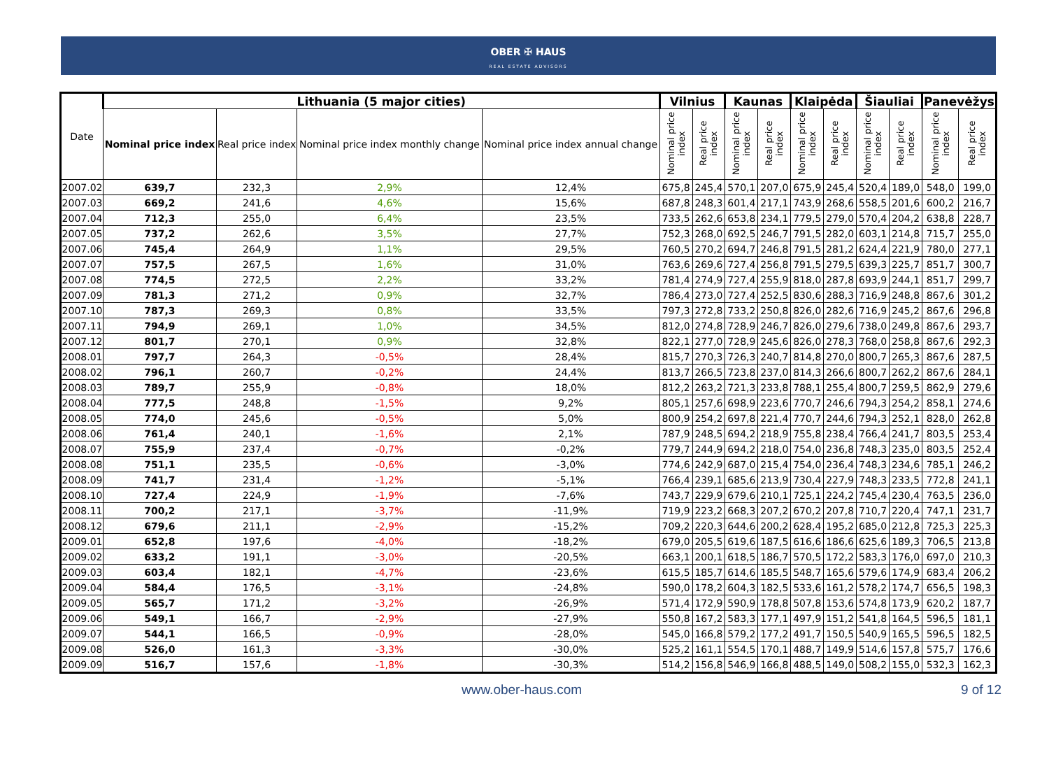OBER ✠ HAUS
REAL ESTATE ADVISORS
| Date | Lithuania (5 major cities) | | | | Vilnius | | Kaunas | | Klaipėda | | Šiauliai | | Panevėžys | |
| --- | --- | --- | --- | --- | --- | --- | --- | --- | --- | --- | --- | --- | --- | --- |
| | Nominal price index | Real price index | Nominal price index monthly change | Nominal price index annual change | Nominal price index | Real price index | Nominal price index | Real price index | Nominal price index | Real price index | Nominal price index | Real price index | Nominal price index | Real price index |
| 2007.02 | 639,7 | 232,3 | 2,9% | 12,4% | 675,8 | 245,4 | 570,1 | 207,0 | 675,9 | 245,4 | 520,4 | 189,0 | 548,0 | 199,0 |
| 2007.03 | 669,2 | 241,6 | 4,6% | 15,6% | 687,8 | 248,3 | 601,4 | 217,1 | 743,9 | 268,6 | 558,5 | 201,6 | 600,2 | 216,7 |
| 2007.04 | 712,3 | 255,0 | 6,4% | 23,5% | 733,5 | 262,6 | 653,8 | 234,1 | 779,5 | 279,0 | 570,4 | 204,2 | 638,8 | 228,7 |
| 2007.05 | 737,2 | 262,6 | 3,5% | 27,7% | 752,3 | 268,0 | 692,5 | 246,7 | 791,5 | 282,0 | 603,1 | 214,8 | 715,7 | 255,0 |
| 2007.06 | 745,4 | 264,9 | 1,1% | 29,5% | 760,5 | 270,2 | 694,7 | 246,8 | 791,5 | 281,2 | 624,4 | 221,9 | 780,0 | 277,1 |
| 2007.07 | 757,5 | 267,5 | 1,6% | 31,0% | 763,6 | 269,6 | 727,4 | 256,8 | 791,5 | 279,5 | 639,3 | 225,7 | 851,7 | 300,7 |
| 2007.08 | 774,5 | 272,5 | 2,2% | 33,2% | 781,4 | 274,9 | 727,4 | 255,9 | 818,0 | 287,8 | 693,9 | 244,1 | 851,7 | 299,7 |
| 2007.09 | 781,3 | 271,2 | 0,9% | 32,7% | 786,4 | 273,0 | 727,4 | 252,5 | 830,6 | 288,3 | 716,9 | 248,8 | 867,6 | 301,2 |
| 2007.10 | 787,3 | 269,3 | 0,8% | 33,5% | 797,3 | 272,8 | 733,2 | 250,8 | 826,0 | 282,6 | 716,9 | 245,2 | 867,6 | 296,8 |
| 2007.11 | 794,9 | 269,1 | 1,0% | 34,5% | 812,0 | 274,8 | 728,9 | 246,7 | 826,0 | 279,6 | 738,0 | 249,8 | 867,6 | 293,7 |
| 2007.12 | 801,7 | 270,1 | 0,9% | 32,8% | 822,1 | 277,0 | 728,9 | 245,6 | 826,0 | 278,3 | 768,0 | 258,8 | 867,6 | 292,3 |
| 2008.01 | 797,7 | 264,3 | -0,5% | 28,4% | 815,7 | 270,3 | 726,3 | 240,7 | 814,8 | 270,0 | 800,7 | 265,3 | 867,6 | 287,5 |
| 2008.02 | 796,1 | 260,7 | -0,2% | 24,4% | 813,7 | 266,5 | 723,8 | 237,0 | 814,3 | 266,6 | 800,7 | 262,2 | 867,6 | 284,1 |
| 2008.03 | 789,7 | 255,9 | -0,8% | 18,0% | 812,2 | 263,2 | 721,3 | 233,8 | 788,1 | 255,4 | 800,7 | 259,5 | 862,9 | 279,6 |
| 2008.04 | 777,5 | 248,8 | -1,5% | 9,2% | 805,1 | 257,6 | 698,9 | 223,6 | 770,7 | 246,6 | 794,3 | 254,2 | 858,1 | 274,6 |
| 2008.05 | 774,0 | 245,6 | -0,5% | 5,0% | 800,9 | 254,2 | 697,8 | 221,4 | 770,7 | 244,6 | 794,3 | 252,1 | 828,0 | 262,8 |
| 2008.06 | 761,4 | 240,1 | -1,6% | 2,1% | 787,9 | 248,5 | 694,2 | 218,9 | 755,8 | 238,4 | 766,4 | 241,7 | 803,5 | 253,4 |
| 2008.07 | 755,9 | 237,4 | -0,7% | -0,2% | 779,7 | 244,9 | 694,2 | 218,0 | 754,0 | 236,8 | 748,3 | 235,0 | 803,5 | 252,4 |
| 2008.08 | 751,1 | 235,5 | -0,6% | -3,0% | 774,6 | 242,9 | 687,0 | 215,4 | 754,0 | 236,4 | 748,3 | 234,6 | 785,1 | 246,2 |
| 2008.09 | 741,7 | 231,4 | -1,2% | -5,1% | 766,4 | 239,1 | 685,6 | 213,9 | 730,4 | 227,9 | 748,3 | 233,5 | 772,8 | 241,1 |
| 2008.10 | 727,4 | 224,9 | -1,9% | -7,6% | 743,7 | 229,9 | 679,6 | 210,1 | 725,1 | 224,2 | 745,4 | 230,4 | 763,5 | 236,0 |
| 2008.11 | 700,2 | 217,1 | -3,7% | -11,9% | 719,9 | 223,2 | 668,3 | 207,2 | 670,2 | 207,8 | 710,7 | 220,4 | 747,1 | 231,7 |
| 2008.12 | 679,6 | 211,1 | -2,9% | -15,2% | 709,2 | 220,3 | 644,6 | 200,2 | 628,4 | 195,2 | 685,0 | 212,8 | 725,3 | 225,3 |
| 2009.01 | 652,8 | 197,6 | -4,0% | -18,2% | 679,0 | 205,5 | 619,6 | 187,5 | 616,6 | 186,6 | 625,6 | 189,3 | 706,5 | 213,8 |
| 2009.02 | 633,2 | 191,1 | -3,0% | -20,5% | 663,1 | 200,1 | 618,5 | 186,7 | 570,5 | 172,2 | 583,3 | 176,0 | 697,0 | 210,3 |
| 2009.03 | 603,4 | 182,1 | -4,7% | -23,6% | 615,5 | 185,7 | 614,6 | 185,5 | 548,7 | 165,6 | 579,6 | 174,9 | 683,4 | 206,2 |
| 2009.04 | 584,4 | 176,5 | -3,1% | -24,8% | 590,0 | 178,2 | 604,3 | 182,5 | 533,6 | 161,2 | 578,2 | 174,7 | 656,5 | 198,3 |
| 2009.05 | 565,7 | 171,2 | -3,2% | -26,9% | 571,4 | 172,9 | 590,9 | 178,8 | 507,8 | 153,6 | 574,8 | 173,9 | 620,2 | 187,7 |
| 2009.06 | 549,1 | 166,7 | -2,9% | -27,9% | 550,8 | 167,2 | 583,3 | 177,1 | 497,9 | 151,2 | 541,8 | 164,5 | 596,5 | 181,1 |
| 2009.07 | 544,1 | 166,5 | -0,9% | -28,0% | 545,0 | 166,8 | 579,2 | 177,2 | 491,7 | 150,5 | 540,9 | 165,5 | 596,5 | 182,5 |
| 2009.08 | 526,0 | 161,3 | -3,3% | -30,0% | 525,2 | 161,1 | 554,5 | 170,1 | 488,7 | 149,9 | 514,6 | 157,8 | 575,7 | 176,6 |
| 2009.09 | 516,7 | 157,6 | -1,8% | -30,3% | 514,2 | 156,8 | 546,9 | 166,8 | 488,5 | 149,0 | 508,2 | 155,0 | 532,3 | 162,3 |
www.ober-haus.com 9 of 12